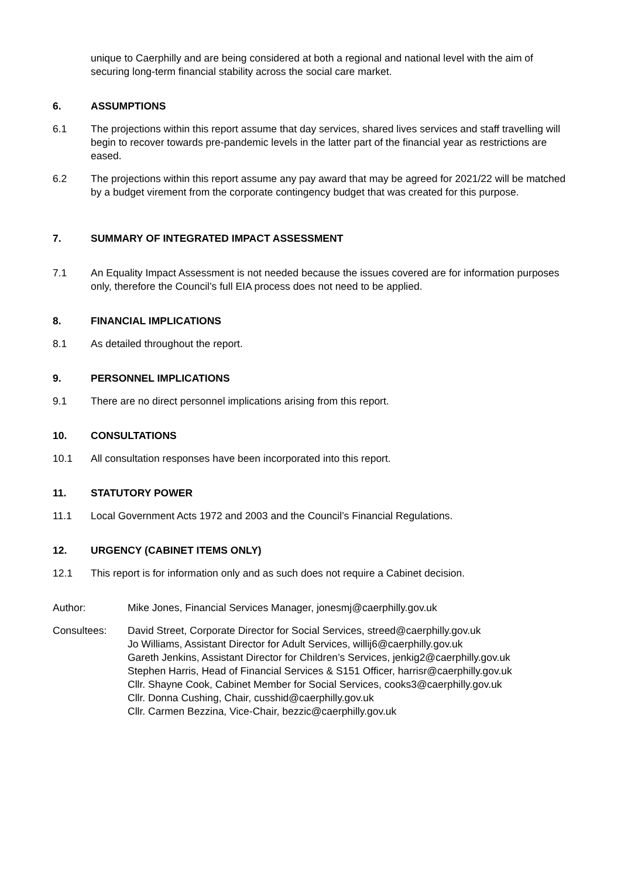unique to Caerphilly and are being considered at both a regional and national level with the aim of securing long-term financial stability across the social care market.
6. ASSUMPTIONS
6.1 The projections within this report assume that day services, shared lives services and staff travelling will begin to recover towards pre-pandemic levels in the latter part of the financial year as restrictions are eased.
6.2 The projections within this report assume any pay award that may be agreed for 2021/22 will be matched by a budget virement from the corporate contingency budget that was created for this purpose.
7. SUMMARY OF INTEGRATED IMPACT ASSESSMENT
7.1 An Equality Impact Assessment is not needed because the issues covered are for information purposes only, therefore the Council’s full EIA process does not need to be applied.
8. FINANCIAL IMPLICATIONS
8.1 As detailed throughout the report.
9. PERSONNEL IMPLICATIONS
9.1 There are no direct personnel implications arising from this report.
10. CONSULTATIONS
10.1 All consultation responses have been incorporated into this report.
11. STATUTORY POWER
11.1 Local Government Acts 1972 and 2003 and the Council’s Financial Regulations.
12. URGENCY (CABINET ITEMS ONLY)
12.1 This report is for information only and as such does not require a Cabinet decision.
Author: Mike Jones, Financial Services Manager, jonesmj@caerphilly.gov.uk
Consultees: David Street, Corporate Director for Social Services, streed@caerphilly.gov.uk
Jo Williams, Assistant Director for Adult Services, willij6@caerphilly.gov.uk
Gareth Jenkins, Assistant Director for Children’s Services, jenkig2@caerphilly.gov.uk
Stephen Harris, Head of Financial Services & S151 Officer, harrisr@caerphilly.gov.uk
Cllr. Shayne Cook, Cabinet Member for Social Services, cooks3@caerphilly.gov.uk
Cllr. Donna Cushing, Chair, cusshid@caerphilly.gov.uk
Cllr. Carmen Bezzina, Vice-Chair, bezzic@caerphilly.gov.uk